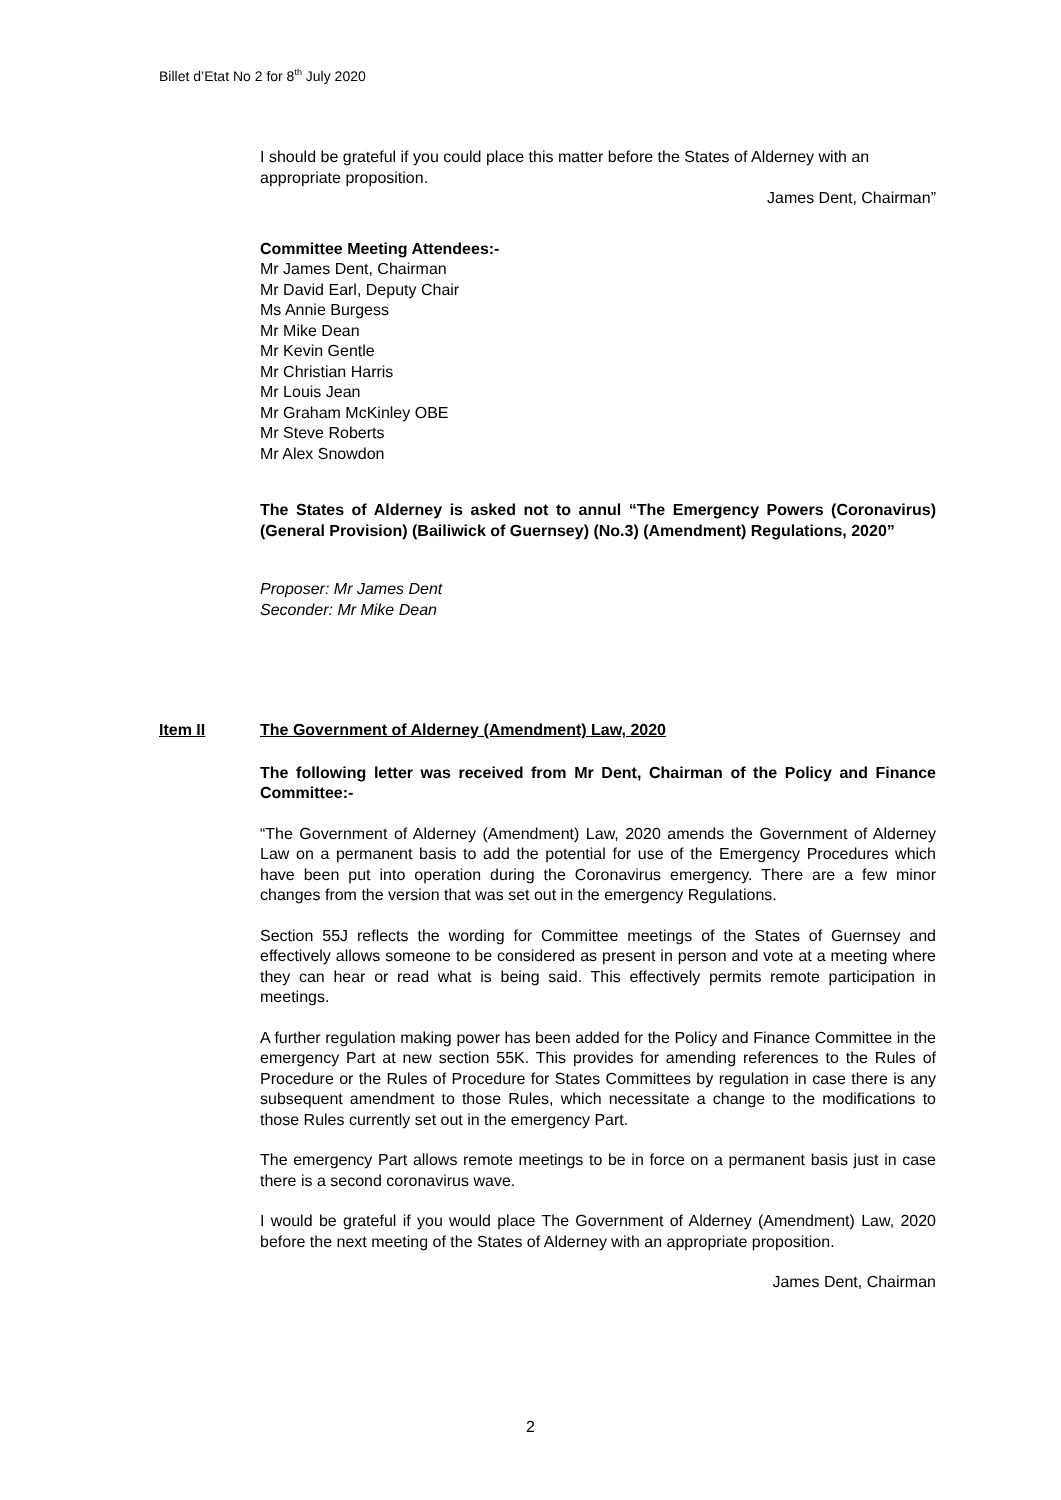Billet d’Etat No 2 for 8<sup>th</sup> July 2020
I should be grateful if you could place this matter before the States of Alderney with an appropriate proposition.
James Dent, Chairman”
Committee Meeting Attendees:-
Mr James Dent, Chairman
Mr David Earl, Deputy Chair
Ms Annie Burgess
Mr Mike Dean
Mr Kevin Gentle
Mr Christian Harris
Mr Louis Jean
Mr Graham McKinley OBE
Mr Steve Roberts
Mr Alex Snowdon
The States of Alderney is asked not to annul “The Emergency Powers (Coronavirus) (General Provision) (Bailiwick of Guernsey) (No.3) (Amendment) Regulations, 2020”
Proposer: Mr James Dent
Seconder: Mr Mike Dean
Item II The Government of Alderney (Amendment) Law, 2020
The following letter was received from Mr Dent, Chairman of the Policy and Finance Committee:-
“The Government of Alderney (Amendment) Law, 2020 amends the Government of Alderney Law on a permanent basis to add the potential for use of the Emergency Procedures which have been put into operation during the Coronavirus emergency. There are a few minor changes from the version that was set out in the emergency Regulations.
Section 55J reflects the wording for Committee meetings of the States of Guernsey and effectively allows someone to be considered as present in person and vote at a meeting where they can hear or read what is being said. This effectively permits remote participation in meetings.
A further regulation making power has been added for the Policy and Finance Committee in the emergency Part at new section 55K. This provides for amending references to the Rules of Procedure or the Rules of Procedure for States Committees by regulation in case there is any subsequent amendment to those Rules, which necessitate a change to the modifications to those Rules currently set out in the emergency Part.
The emergency Part allows remote meetings to be in force on a permanent basis just in case there is a second coronavirus wave.
I would be grateful if you would place The Government of Alderney (Amendment) Law, 2020 before the next meeting of the States of Alderney with an appropriate proposition.
James Dent, Chairman
2